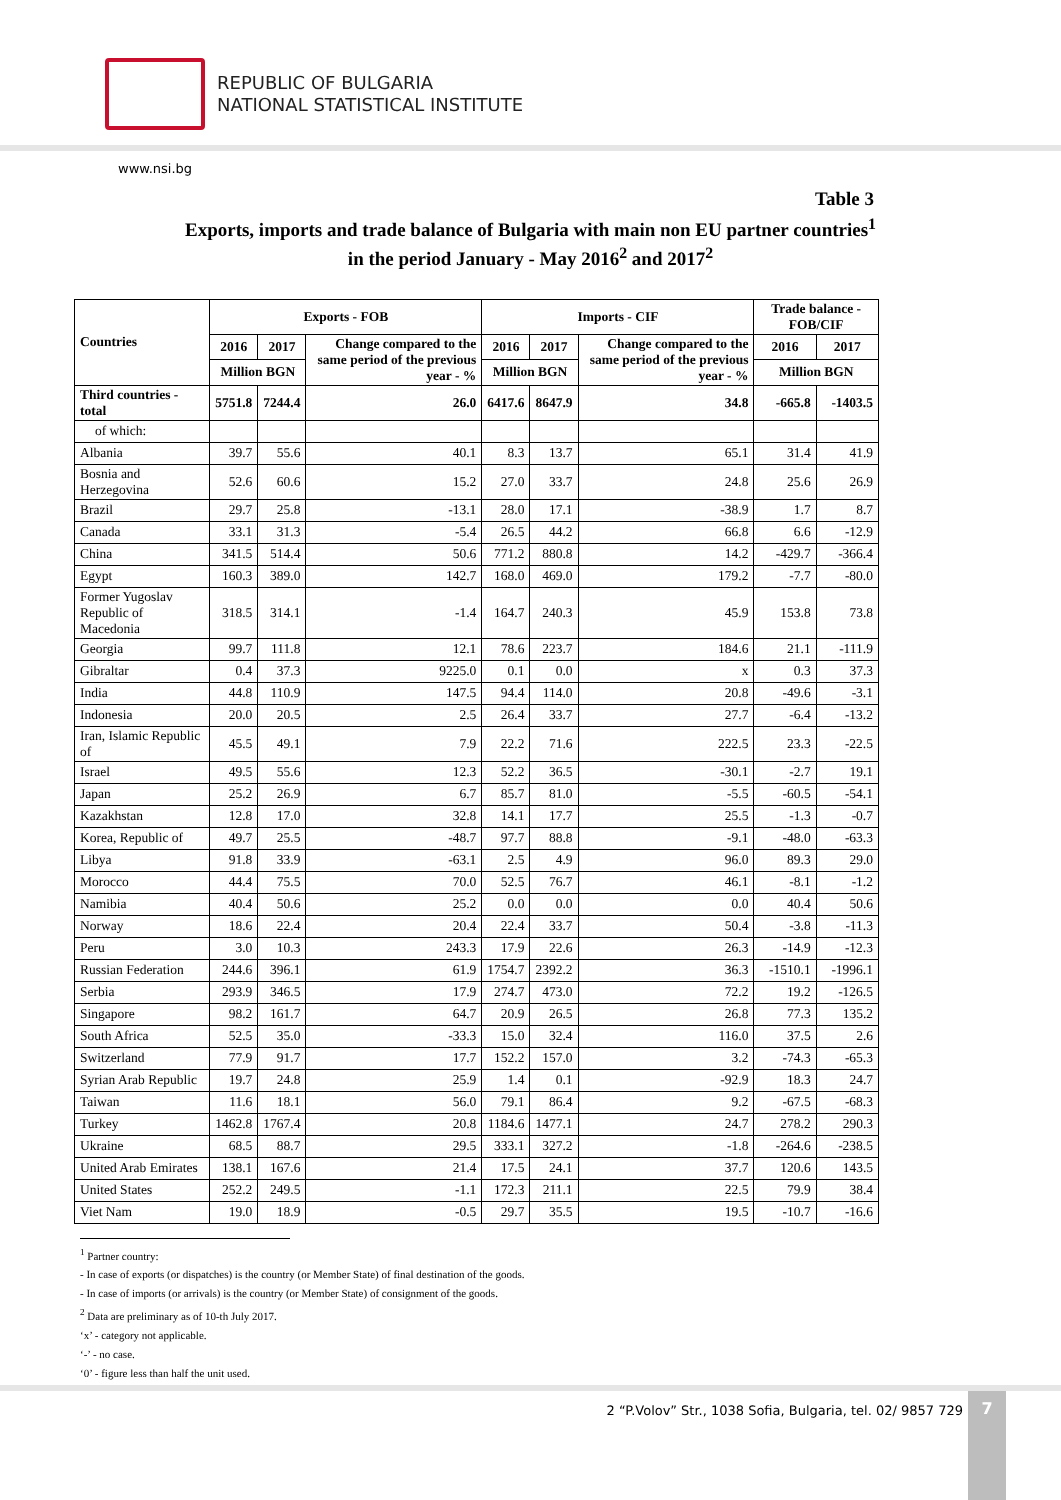REPUBLIC OF BULGARIA
NATIONAL STATISTICAL INSTITUTE
www.nsi.bg
Table 3
Exports, imports and trade balance of Bulgaria with main non EU partner countries<sup>1</sup>
in the period January - May 2016<sup>2</sup> and 2017<sup>2</sup>
| Countries | Exports - FOB | | | Imports - CIF | | | Trade balance - FOB/CIF | |
| --- | --- | --- | --- | --- | --- | --- | --- | --- |
| | 2016 | 2017 | Change compared to the same period of the previous year - % | 2016 | 2017 | Change compared to the same period of the previous year - % | 2016 | 2017 |
| | Million BGN | | | Million BGN | | | Million BGN | |
| Third countries - total | 5751.8 | 7244.4 | 26.0 | 6417.6 | 8647.9 | 34.8 | -665.8 | -1403.5 |
| of which: | | | | | | | | |
| Albania | 39.7 | 55.6 | 40.1 | 8.3 | 13.7 | 65.1 | 31.4 | 41.9 |
| Bosnia and Herzegovina | 52.6 | 60.6 | 15.2 | 27.0 | 33.7 | 24.8 | 25.6 | 26.9 |
| Brazil | 29.7 | 25.8 | -13.1 | 28.0 | 17.1 | -38.9 | 1.7 | 8.7 |
| Canada | 33.1 | 31.3 | -5.4 | 26.5 | 44.2 | 66.8 | 6.6 | -12.9 |
| China | 341.5 | 514.4 | 50.6 | 771.2 | 880.8 | 14.2 | -429.7 | -366.4 |
| Egypt | 160.3 | 389.0 | 142.7 | 168.0 | 469.0 | 179.2 | -7.7 | -80.0 |
| Former Yugoslav Republic of Macedonia | 318.5 | 314.1 | -1.4 | 164.7 | 240.3 | 45.9 | 153.8 | 73.8 |
| Georgia | 99.7 | 111.8 | 12.1 | 78.6 | 223.7 | 184.6 | 21.1 | -111.9 |
| Gibraltar | 0.4 | 37.3 | 9225.0 | 0.1 | 0.0 | x | 0.3 | 37.3 |
| India | 44.8 | 110.9 | 147.5 | 94.4 | 114.0 | 20.8 | -49.6 | -3.1 |
| Indonesia | 20.0 | 20.5 | 2.5 | 26.4 | 33.7 | 27.7 | -6.4 | -13.2 |
| Iran, Islamic Republic of | 45.5 | 49.1 | 7.9 | 22.2 | 71.6 | 222.5 | 23.3 | -22.5 |
| Israel | 49.5 | 55.6 | 12.3 | 52.2 | 36.5 | -30.1 | -2.7 | 19.1 |
| Japan | 25.2 | 26.9 | 6.7 | 85.7 | 81.0 | -5.5 | -60.5 | -54.1 |
| Kazakhstan | 12.8 | 17.0 | 32.8 | 14.1 | 17.7 | 25.5 | -1.3 | -0.7 |
| Korea, Republic of | 49.7 | 25.5 | -48.7 | 97.7 | 88.8 | -9.1 | -48.0 | -63.3 |
| Libya | 91.8 | 33.9 | -63.1 | 2.5 | 4.9 | 96.0 | 89.3 | 29.0 |
| Morocco | 44.4 | 75.5 | 70.0 | 52.5 | 76.7 | 46.1 | -8.1 | -1.2 |
| Namibia | 40.4 | 50.6 | 25.2 | 0.0 | 0.0 | 0.0 | 40.4 | 50.6 |
| Norway | 18.6 | 22.4 | 20.4 | 22.4 | 33.7 | 50.4 | -3.8 | -11.3 |
| Peru | 3.0 | 10.3 | 243.3 | 17.9 | 22.6 | 26.3 | -14.9 | -12.3 |
| Russian Federation | 244.6 | 396.1 | 61.9 | 1754.7 | 2392.2 | 36.3 | -1510.1 | -1996.1 |
| Serbia | 293.9 | 346.5 | 17.9 | 274.7 | 473.0 | 72.2 | 19.2 | -126.5 |
| Singapore | 98.2 | 161.7 | 64.7 | 20.9 | 26.5 | 26.8 | 77.3 | 135.2 |
| South Africa | 52.5 | 35.0 | -33.3 | 15.0 | 32.4 | 116.0 | 37.5 | 2.6 |
| Switzerland | 77.9 | 91.7 | 17.7 | 152.2 | 157.0 | 3.2 | -74.3 | -65.3 |
| Syrian Arab Republic | 19.7 | 24.8 | 25.9 | 1.4 | 0.1 | -92.9 | 18.3 | 24.7 |
| Taiwan | 11.6 | 18.1 | 56.0 | 79.1 | 86.4 | 9.2 | -67.5 | -68.3 |
| Turkey | 1462.8 | 1767.4 | 20.8 | 1184.6 | 1477.1 | 24.7 | 278.2 | 290.3 |
| Ukraine | 68.5 | 88.7 | 29.5 | 333.1 | 327.2 | -1.8 | -264.6 | -238.5 |
| United Arab Emirates | 138.1 | 167.6 | 21.4 | 17.5 | 24.1 | 37.7 | 120.6 | 143.5 |
| United States | 252.2 | 249.5 | -1.1 | 172.3 | 211.1 | 22.5 | 79.9 | 38.4 |
| Viet Nam | 19.0 | 18.9 | -0.5 | 29.7 | 35.5 | 19.5 | -10.7 | -16.6 |
<sup>1</sup> Partner country:
- In case of exports (or dispatches) is the country (or Member State) of final destination of the goods.
- In case of imports (or arrivals) is the country (or Member State) of consignment of the goods.
<sup>2</sup> Data are preliminary as of 10-th July 2017.
‘x’ - category not applicable.
‘-’ - no case.
‘0’ - figure less than half the unit used.
2 “P.Volov” Str., 1038 Sofia, Bulgaria, tel. 02/ 9857 729
7